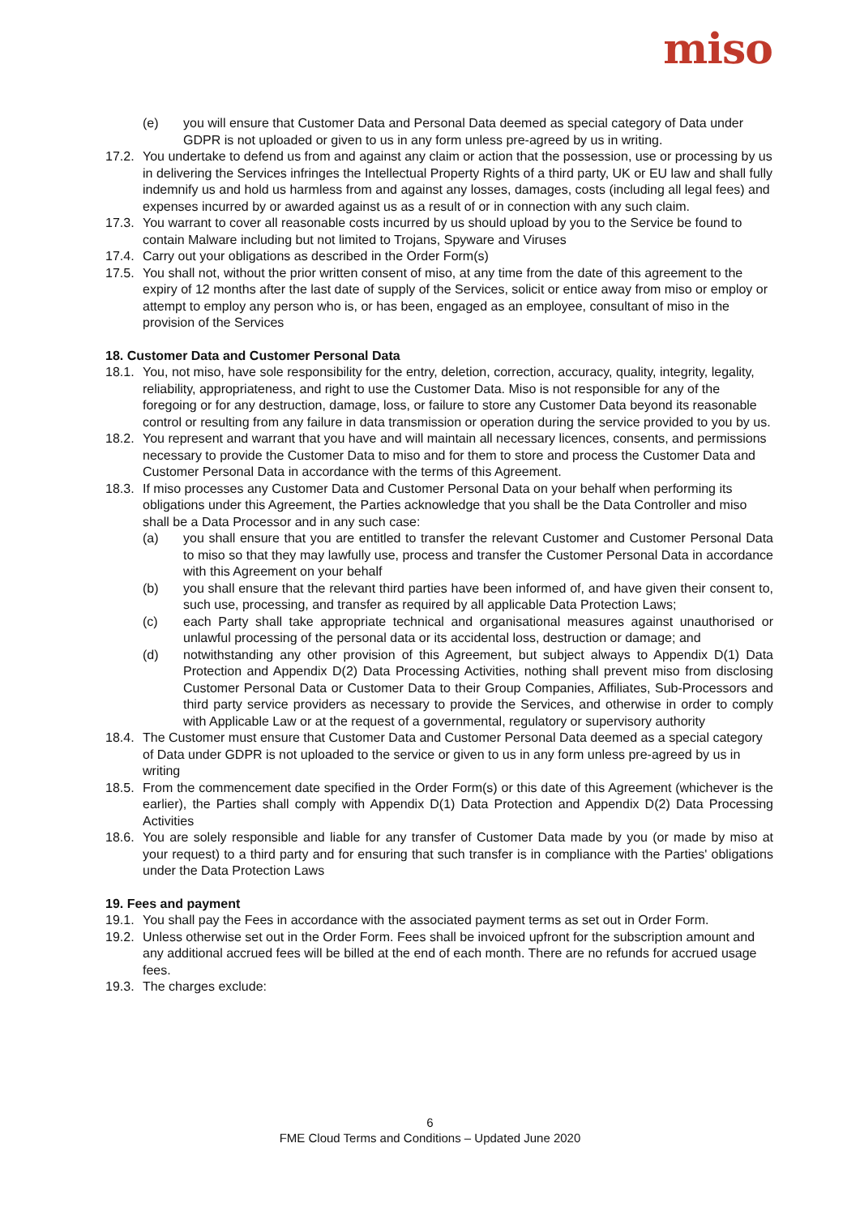miso
(e) you will ensure that Customer Data and Personal Data deemed as special category of Data under GDPR is not uploaded or given to us in any form unless pre-agreed by us in writing.
17.2.
You undertake to defend us from and against any claim or action that the possession, use or processing by us in delivering the Services infringes the Intellectual Property Rights of a third party, UK or EU law and shall fully indemnify us and hold us harmless from and against any losses, damages, costs (including all legal fees) and expenses incurred by or awarded against us as a result of or in connection with any such claim.
17.3.
You warrant to cover all reasonable costs incurred by us should upload by you to the Service be found to contain Malware including but not limited to Trojans, Spyware and Viruses
17.4.
Carry out your obligations as described in the Order Form(s)
17.5.
You shall not, without the prior written consent of miso, at any time from the date of this agreement to the expiry of 12 months after the last date of supply of the Services, solicit or entice away from miso or employ or attempt to employ any person who is, or has been, engaged as an employee, consultant of miso in the provision of the Services
18. Customer Data and Customer Personal Data
18.1.
You, not miso, have sole responsibility for the entry, deletion, correction, accuracy, quality, integrity, legality, reliability, appropriateness, and right to use the Customer Data. Miso is not responsible for any of the foregoing or for any destruction, damage, loss, or failure to store any Customer Data beyond its reasonable control or resulting from any failure in data transmission or operation during the service provided to you by us.
18.2.
You represent and warrant that you have and will maintain all necessary licences, consents, and permissions necessary to provide the Customer Data to miso and for them to store and process the Customer Data and Customer Personal Data in accordance with the terms of this Agreement.
18.3.
If miso processes any Customer Data and Customer Personal Data on your behalf when performing its obligations under this Agreement, the Parties acknowledge that you shall be the Data Controller and miso shall be a Data Processor and in any such case:
(a) you shall ensure that you are entitled to transfer the relevant Customer and Customer Personal Data to miso so that they may lawfully use, process and transfer the Customer Personal Data in accordance with this Agreement on your behalf
(b) you shall ensure that the relevant third parties have been informed of, and have given their consent to, such use, processing, and transfer as required by all applicable Data Protection Laws;
(c) each Party shall take appropriate technical and organisational measures against unauthorised or unlawful processing of the personal data or its accidental loss, destruction or damage; and
(d) notwithstanding any other provision of this Agreement, but subject always to Appendix D(1) Data Protection and Appendix D(2) Data Processing Activities, nothing shall prevent miso from disclosing Customer Personal Data or Customer Data to their Group Companies, Affiliates, Sub-Processors and third party service providers as necessary to provide the Services, and otherwise in order to comply with Applicable Law or at the request of a governmental, regulatory or supervisory authority
18.4.
The Customer must ensure that Customer Data and Customer Personal Data deemed as a special category of Data under GDPR is not uploaded to the service or given to us in any form unless pre-agreed by us in writing
18.5.
From the commencement date specified in the Order Form(s) or this date of this Agreement (whichever is the earlier), the Parties shall comply with Appendix D(1) Data Protection and Appendix D(2) Data Processing Activities
18.6.
You are solely responsible and liable for any transfer of Customer Data made by you (or made by miso at your request) to a third party and for ensuring that such transfer is in compliance with the Parties' obligations under the Data Protection Laws
19. Fees and payment
19.1.
You shall pay the Fees in accordance with the associated payment terms as set out in Order Form.
19.2.
Unless otherwise set out in the Order Form. Fees shall be invoiced upfront for the subscription amount and any additional accrued fees will be billed at the end of each month. There are no refunds for accrued usage fees.
19.3.
The charges exclude:
6
FME Cloud Terms and Conditions – Updated June 2020